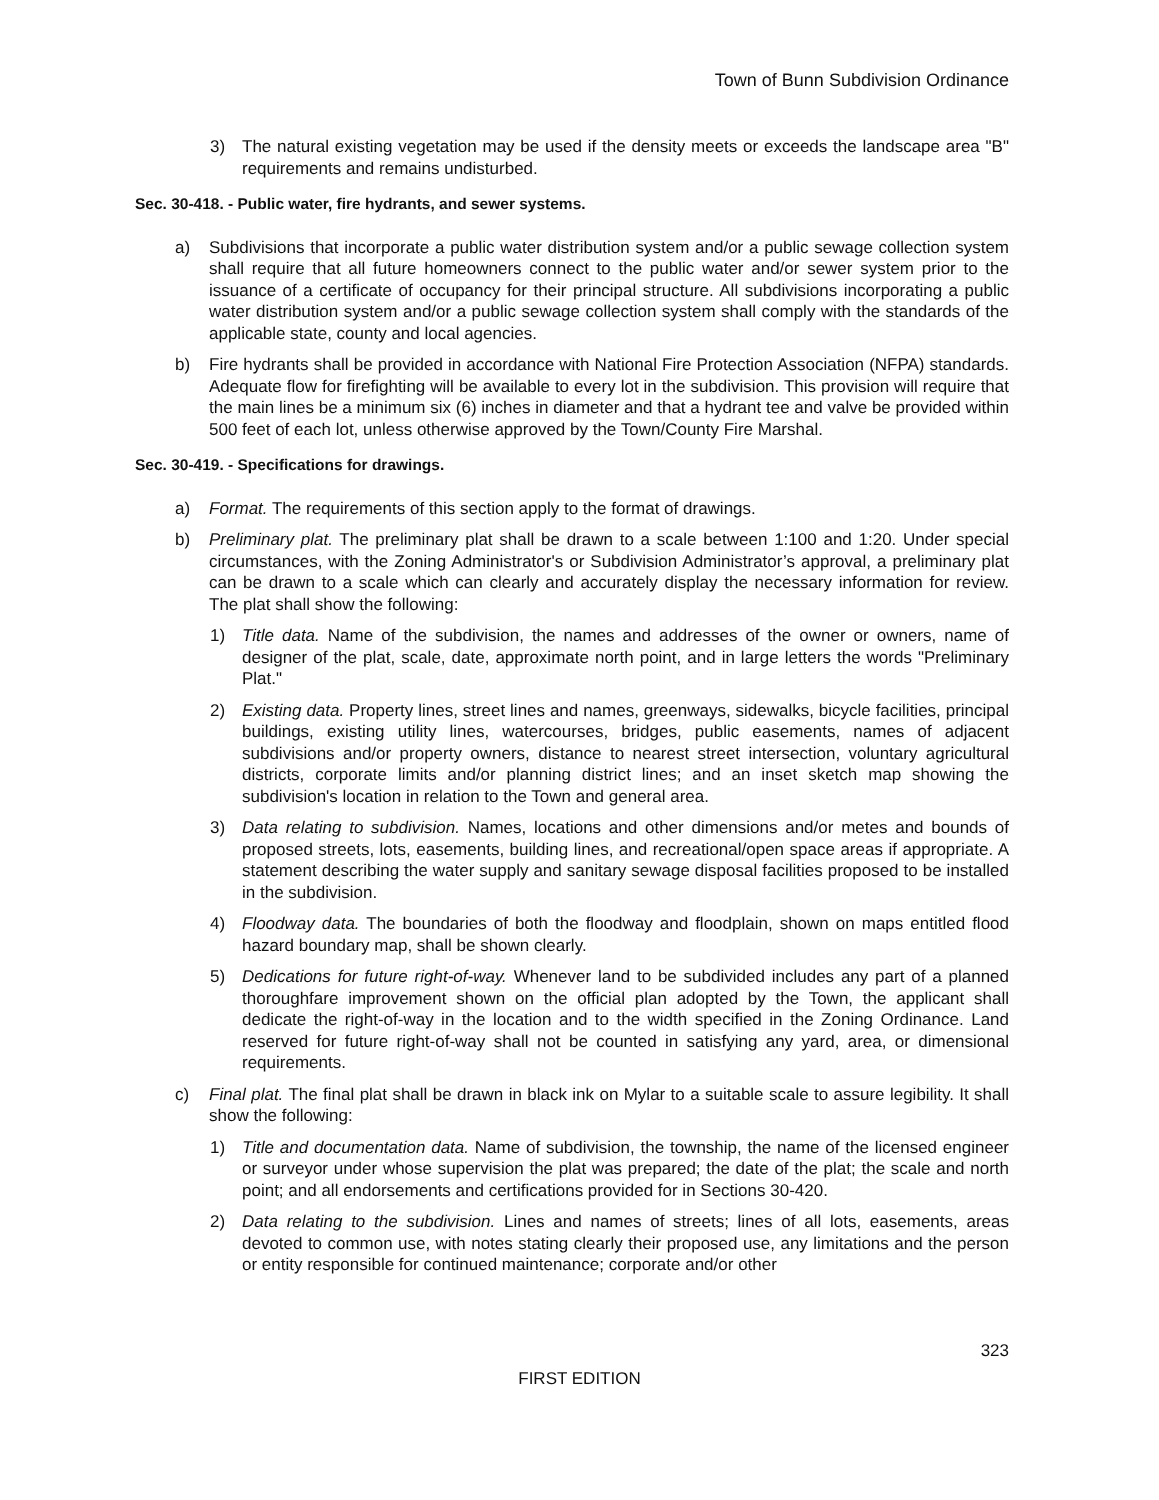Town of Bunn Subdivision Ordinance
3) The natural existing vegetation may be used if the density meets or exceeds the landscape area "B" requirements and remains undisturbed.
Sec. 30-418. - Public water, fire hydrants, and sewer systems.
a) Subdivisions that incorporate a public water distribution system and/or a public sewage collection system shall require that all future homeowners connect to the public water and/or sewer system prior to the issuance of a certificate of occupancy for their principal structure. All subdivisions incorporating a public water distribution system and/or a public sewage collection system shall comply with the standards of the applicable state, county and local agencies.
b) Fire hydrants shall be provided in accordance with National Fire Protection Association (NFPA) standards. Adequate flow for firefighting will be available to every lot in the subdivision. This provision will require that the main lines be a minimum six (6) inches in diameter and that a hydrant tee and valve be provided within 500 feet of each lot, unless otherwise approved by the Town/County Fire Marshal.
Sec. 30-419. - Specifications for drawings.
a) Format. The requirements of this section apply to the format of drawings.
b) Preliminary plat. The preliminary plat shall be drawn to a scale between 1:100 and 1:20. Under special circumstances, with the Zoning Administrator's or Subdivision Administrator’s approval, a preliminary plat can be drawn to a scale which can clearly and accurately display the necessary information for review. The plat shall show the following:
1) Title data. Name of the subdivision, the names and addresses of the owner or owners, name of designer of the plat, scale, date, approximate north point, and in large letters the words "Preliminary Plat."
2) Existing data. Property lines, street lines and names, greenways, sidewalks, bicycle facilities, principal buildings, existing utility lines, watercourses, bridges, public easements, names of adjacent subdivisions and/or property owners, distance to nearest street intersection, voluntary agricultural districts, corporate limits and/or planning district lines; and an inset sketch map showing the subdivision's location in relation to the Town and general area.
3) Data relating to subdivision. Names, locations and other dimensions and/or metes and bounds of proposed streets, lots, easements, building lines, and recreational/open space areas if appropriate. A statement describing the water supply and sanitary sewage disposal facilities proposed to be installed in the subdivision.
4) Floodway data. The boundaries of both the floodway and floodplain, shown on maps entitled flood hazard boundary map, shall be shown clearly.
5) Dedications for future right-of-way. Whenever land to be subdivided includes any part of a planned thoroughfare improvement shown on the official plan adopted by the Town, the applicant shall dedicate the right-of-way in the location and to the width specified in the Zoning Ordinance. Land reserved for future right-of-way shall not be counted in satisfying any yard, area, or dimensional requirements.
c) Final plat. The final plat shall be drawn in black ink on Mylar to a suitable scale to assure legibility. It shall show the following:
1) Title and documentation data. Name of subdivision, the township, the name of the licensed engineer or surveyor under whose supervision the plat was prepared; the date of the plat; the scale and north point; and all endorsements and certifications provided for in Sections 30-420.
2) Data relating to the subdivision. Lines and names of streets; lines of all lots, easements, areas devoted to common use, with notes stating clearly their proposed use, any limitations and the person or entity responsible for continued maintenance; corporate and/or other
323
FIRST EDITION